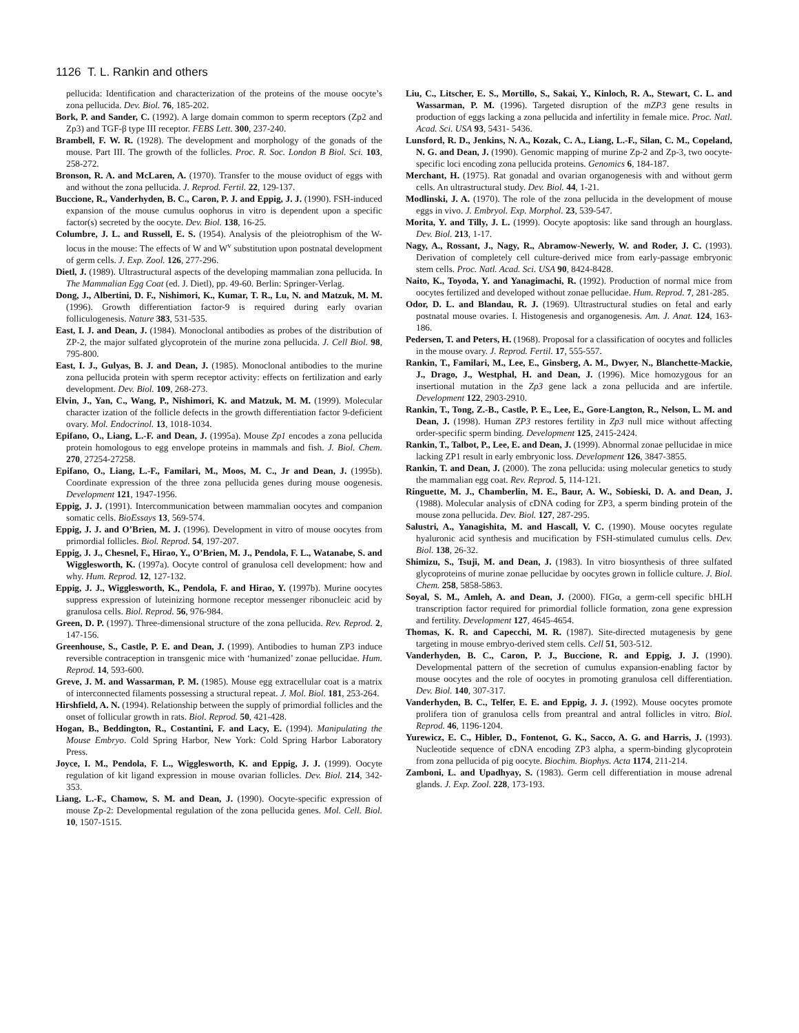1126 T. L. Rankin and others
pellucida: Identification and characterization of the proteins of the mouse oocyte’s zona pellucida. Dev. Biol. 76, 185-202.
Bork, P. and Sander, C. (1992). A large domain common to sperm receptors (Zp2 and Zp3) and TGF-β type III receptor. FEBS Lett. 300, 237-240.
Brambell, F. W. R. (1928). The development and morphology of the gonads of the mouse. Part III. The growth of the follicles. Proc. R. Soc. London B Biol. Sci. 103, 258-272.
Bronson, R. A. and McLaren, A. (1970). Transfer to the mouse oviduct of eggs with and without the zona pellucida. J. Reprod. Fertil. 22, 129-137.
Buccione, R., Vanderhyden, B. C., Caron, P. J. and Eppig, J. J. (1990). FSH-induced expansion of the mouse cumulus oophorus in vitro is dependent upon a specific factor(s) secreted by the oocyte. Dev. Biol. 138, 16-25.
Columbre, J. L. and Russell, E. S. (1954). Analysis of the pleiotrophism of the W-locus in the mouse: The effects of W and W<sup>v</sup> substitution upon postnatal development of germ cells. J. Exp. Zool. 126, 277-296.
Dietl, J. (1989). Ultrastructural aspects of the developing mammalian zona pellucida. In The Mammalian Egg Coat (ed. J. Dietl), pp. 49-60. Berlin: Springer-Verlag.
Dong, J., Albertini, D. F., Nishimori, K., Kumar, T. R., Lu, N. and Matzuk, M. M. (1996). Growth differentiation factor-9 is required during early ovarian folliculogenesis. Nature 383, 531-535.
East, I. J. and Dean, J. (1984). Monoclonal antibodies as probes of the distribution of ZP-2, the major sulfated glycoprotein of the murine zona pellucida. J. Cell Biol. 98, 795-800.
East, I. J., Gulyas, B. J. and Dean, J. (1985). Monoclonal antibodies to the murine zona pellucida protein with sperm receptor activity: effects on fertilization and early development. Dev. Biol. 109, 268-273.
Elvin, J., Yan, C., Wang, P., Nishimori, K. and Matzuk, M. M. (1999). Molecular character ization of the follicle defects in the growth differentiation factor 9-deficient ovary. Mol. Endocrinol. 13, 1018-1034.
Epifano, O., Liang, L.-F. and Dean, J. (1995a). Mouse Zp1 encodes a zona pellucida protein homologous to egg envelope proteins in mammals and fish. J. Biol. Chem. 270, 27254-27258.
Epifano, O., Liang, L.-F., Familari, M., Moos, M. C., Jr and Dean, J. (1995b). Coordinate expression of the three zona pellucida genes during mouse oogenesis. Development 121, 1947-1956.
Eppig, J. J. (1991). Intercommunication between mammalian oocytes and companion somatic cells. BioEssays 13, 569-574.
Eppig, J. J. and O’Brien, M. J. (1996). Development in vitro of mouse oocytes from primordial follicles. Biol. Reprod. 54, 197-207.
Eppig, J. J., Chesnel, F., Hirao, Y., O’Brien, M. J., Pendola, F. L., Watanabe, S. and Wigglesworth, K. (1997a). Oocyte control of granulosa cell development: how and why. Hum. Reprod. 12, 127-132.
Eppig, J. J., Wigglesworth, K., Pendola, F. and Hirao, Y. (1997b). Murine oocytes suppress expression of luteinizing hormone receptor messenger ribonucleic acid by granulosa cells. Biol. Reprod. 56, 976-984.
Green, D. P. (1997). Three-dimensional structure of the zona pellucida. Rev. Reprod. 2, 147-156.
Greenhouse, S., Castle, P. E. and Dean, J. (1999). Antibodies to human ZP3 induce reversible contraception in transgenic mice with ‘humanized’ zonae pellucidae. Hum. Reprod. 14, 593-600.
Greve, J. M. and Wassarman, P. M. (1985). Mouse egg extracellular coat is a matrix of interconnected filaments possessing a structural repeat. J. Mol. Biol. 181, 253-264.
Hirshfield, A. N. (1994). Relationship between the supply of primordial follicles and the onset of follicular growth in rats. Biol. Reprod. 50, 421-428.
Hogan, B., Beddington, R., Costantini, F. and Lacy, E. (1994). Manipulating the Mouse Embryo. Cold Spring Harbor, New York: Cold Spring Harbor Laboratory Press.
Joyce, I. M., Pendola, F. L., Wigglesworth, K. and Eppig, J. J. (1999). Oocyte regulation of kit ligand expression in mouse ovarian follicles. Dev. Biol. 214, 342-353.
Liang, L.-F., Chamow, S. M. and Dean, J. (1990). Oocyte-specific expression of mouse Zp-2: Developmental regulation of the zona pellucida genes. Mol. Cell. Biol. 10, 1507-1515.
Liu, C., Litscher, E. S., Mortillo, S., Sakai, Y., Kinloch, R. A., Stewart, C. L. and Wassarman, P. M. (1996). Targeted disruption of the mZP3 gene results in production of eggs lacking a zona pellucida and infertility in female mice. Proc. Natl. Acad. Sci. USA 93, 5431- 5436.
Lunsford, R. D., Jenkins, N. A., Kozak, C. A., Liang, L.-F., Silan, C. M., Copeland, N. G. and Dean, J. (1990). Genomic mapping of murine Zp-2 and Zp-3, two oocyte-specific loci encoding zona pellucida proteins. Genomics 6, 184-187.
Merchant, H. (1975). Rat gonadal and ovarian organogenesis with and without germ cells. An ultrastructural study. Dev. Biol. 44, 1-21.
Modlinski, J. A. (1970). The role of the zona pellucida in the development of mouse eggs in vivo. J. Embryol. Exp. Morphol. 23, 539-547.
Morita, Y. and Tilly, J. L. (1999). Oocyte apoptosis: like sand through an hourglass. Dev. Biol. 213, 1-17.
Nagy, A., Rossant, J., Nagy, R., Abramow-Newerly, W. and Roder, J. C. (1993). Derivation of completely cell culture-derived mice from early-passage embryonic stem cells. Proc. Natl. Acad. Sci. USA 90, 8424-8428.
Naito, K., Toyoda, Y. and Yanagimachi, R. (1992). Production of normal mice from oocytes fertilized and developed without zonae pellucidae. Hum. Reprod. 7, 281-285.
Odor, D. L. and Blandau, R. J. (1969). Ultrastructural studies on fetal and early postnatal mouse ovaries. I. Histogenesis and organogenesis. Am. J. Anat. 124, 163-186.
Pedersen, T. and Peters, H. (1968). Proposal for a classification of oocytes and follicles in the mouse ovary. J. Reprod. Fertil. 17, 555-557.
Rankin, T., Familari, M., Lee, E., Ginsberg, A. M., Dwyer, N., Blanchette-Mackie, J., Drago, J., Westphal, H. and Dean, J. (1996). Mice homozygous for an insertional mutation in the Zp3 gene lack a zona pellucida and are infertile. Development 122, 2903-2910.
Rankin, T., Tong, Z.-B., Castle, P. E., Lee, E., Gore-Langton, R., Nelson, L. M. and Dean, J. (1998). Human ZP3 restores fertility in Zp3 null mice without affecting order-specific sperm binding. Development 125, 2415-2424.
Rankin, T., Talbot, P., Lee, E. and Dean, J. (1999). Abnormal zonae pellucidae in mice lacking ZP1 result in early embryonic loss. Development 126, 3847-3855.
Rankin, T. and Dean, J. (2000). The zona pellucida: using molecular genetics to study the mammalian egg coat. Rev. Reprod. 5, 114-121.
Ringuette, M. J., Chamberlin, M. E., Baur, A. W., Sobieski, D. A. and Dean, J. (1988). Molecular analysis of cDNA coding for ZP3, a sperm binding protein of the mouse zona pellucida. Dev. Biol. 127, 287-295.
Salustri, A., Yanagishita, M. and Hascall, V. C. (1990). Mouse oocytes regulate hyaluronic acid synthesis and mucification by FSH-stimulated cumulus cells. Dev. Biol. 138, 26-32.
Shimizu, S., Tsuji, M. and Dean, J. (1983). In vitro biosynthesis of three sulfated glycoproteins of murine zonae pellucidae by oocytes grown in follicle culture. J. Biol. Chem. 258, 5858-5863.
Soyal, S. M., Amleh, A. and Dean, J. (2000). FIGα, a germ-cell specific bHLH transcription factor required for primordial follicle formation, zona gene expression and fertility. Development 127, 4645-4654.
Thomas, K. R. and Capecchi, M. R. (1987). Site-directed mutagenesis by gene targeting in mouse embryo-derived stem cells. Cell 51, 503-512.
Vanderhyden, B. C., Caron, P. J., Buccione, R. and Eppig, J. J. (1990). Developmental pattern of the secretion of cumulus expansion-enabling factor by mouse oocytes and the role of oocytes in promoting granulosa cell differentiation. Dev. Biol. 140, 307-317.
Vanderhyden, B. C., Telfer, E. E. and Eppig, J. J. (1992). Mouse oocytes promote prolifera tion of granulosa cells from preantral and antral follicles in vitro. Biol. Reprod. 46, 1196-1204.
Yurewicz, E. C., Hibler, D., Fontenot, G. K., Sacco, A. G. and Harris, J. (1993). Nucleotide sequence of cDNA encoding ZP3 alpha, a sperm-binding glycoprotein from zona pellucida of pig oocyte. Biochim. Biophys. Acta 1174, 211-214.
Zamboni, L. and Upadhyay, S. (1983). Germ cell differentiation in mouse adrenal glands. J. Exp. Zool. 228, 173-193.